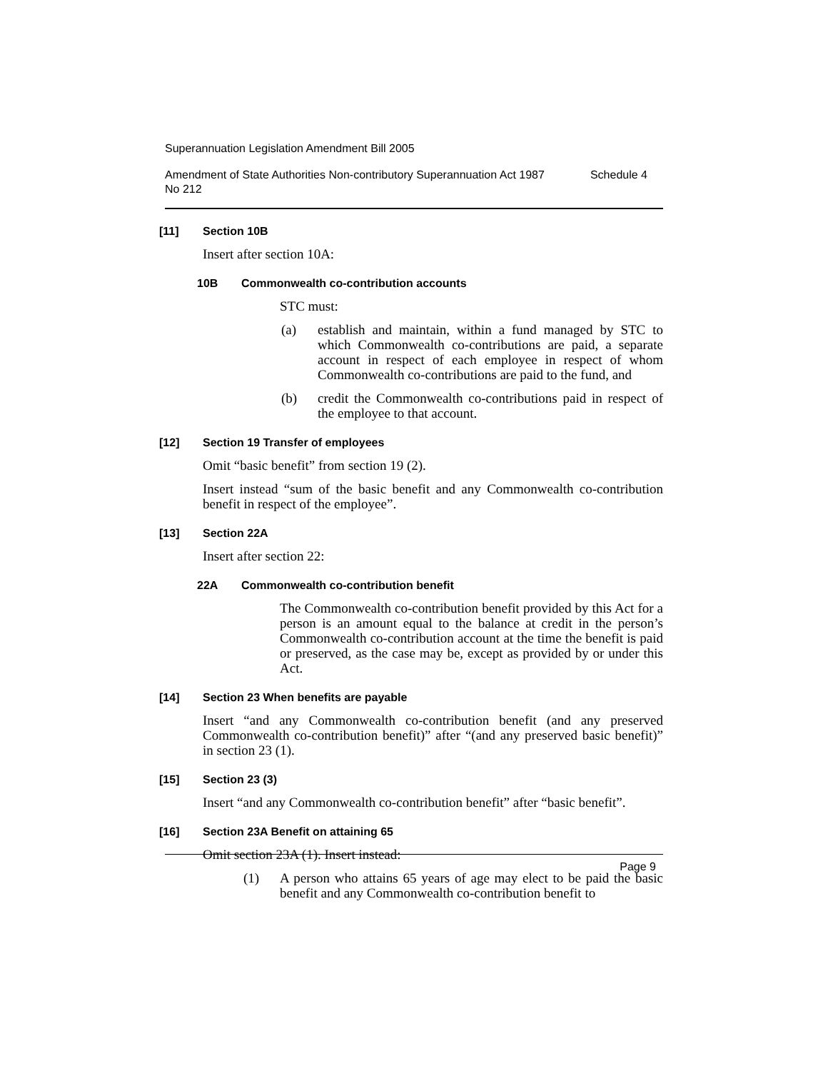Superannuation Legislation Amendment Bill 2005
Amendment of State Authorities Non-contributory Superannuation Act 1987
No 212 Schedule 4
[11] Section 10B
Insert after section 10A:
10B Commonwealth co-contribution accounts
STC must:
(a) establish and maintain, within a fund managed by STC to which Commonwealth co-contributions are paid, a separate account in respect of each employee in respect of whom Commonwealth co-contributions are paid to the fund, and
(b) credit the Commonwealth co-contributions paid in respect of the employee to that account.
[12] Section 19 Transfer of employees
Omit “basic benefit” from section 19 (2).
Insert instead “sum of the basic benefit and any Commonwealth co-contribution benefit in respect of the employee”.
[13] Section 22A
Insert after section 22:
22A Commonwealth co-contribution benefit
The Commonwealth co-contribution benefit provided by this Act for a person is an amount equal to the balance at credit in the person’s Commonwealth co-contribution account at the time the benefit is paid or preserved, as the case may be, except as provided by or under this Act.
[14] Section 23 When benefits are payable
Insert “and any Commonwealth co-contribution benefit (and any preserved Commonwealth co-contribution benefit)” after “(and any preserved basic benefit)” in section 23 (1).
[15] Section 23 (3)
Insert “and any Commonwealth co-contribution benefit” after “basic benefit”.
[16] Section 23A Benefit on attaining 65
Omit section 23A (1). Insert instead:
(1) A person who attains 65 years of age may elect to be paid the basic benefit and any Commonwealth co-contribution benefit to
Page 9